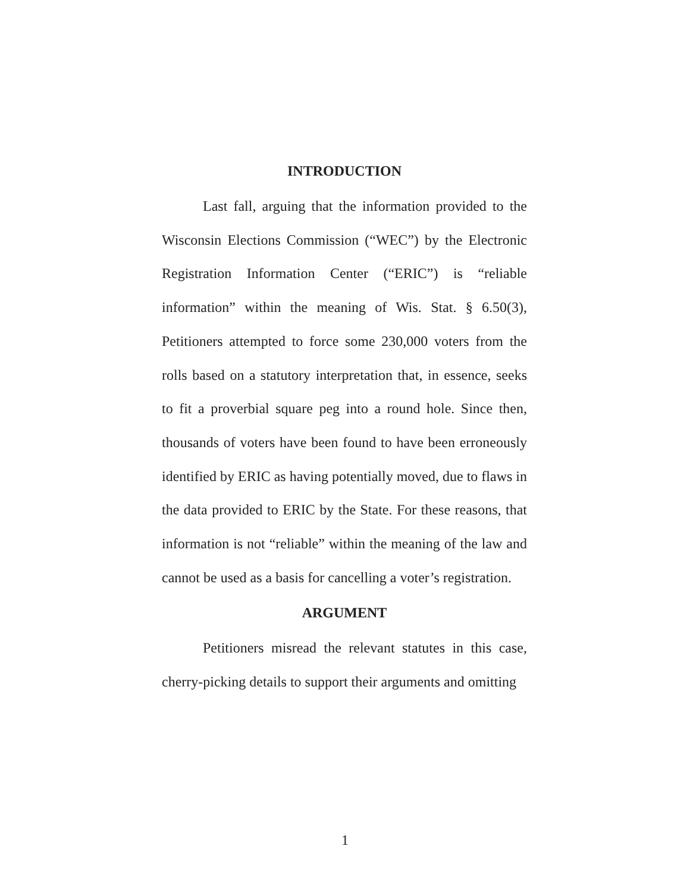INTRODUCTION
Last fall, arguing that the information provided to the Wisconsin Elections Commission (“WEC”) by the Electronic Registration Information Center (“ERIC”) is “reliable information” within the meaning of Wis. Stat. § 6.50(3), Petitioners attempted to force some 230,000 voters from the rolls based on a statutory interpretation that, in essence, seeks to fit a proverbial square peg into a round hole. Since then, thousands of voters have been found to have been erroneously identified by ERIC as having potentially moved, due to flaws in the data provided to ERIC by the State. For these reasons, that information is not “reliable” within the meaning of the law and cannot be used as a basis for cancelling a voter’s registration.
ARGUMENT
Petitioners misread the relevant statutes in this case, cherry-picking details to support their arguments and omitting
1